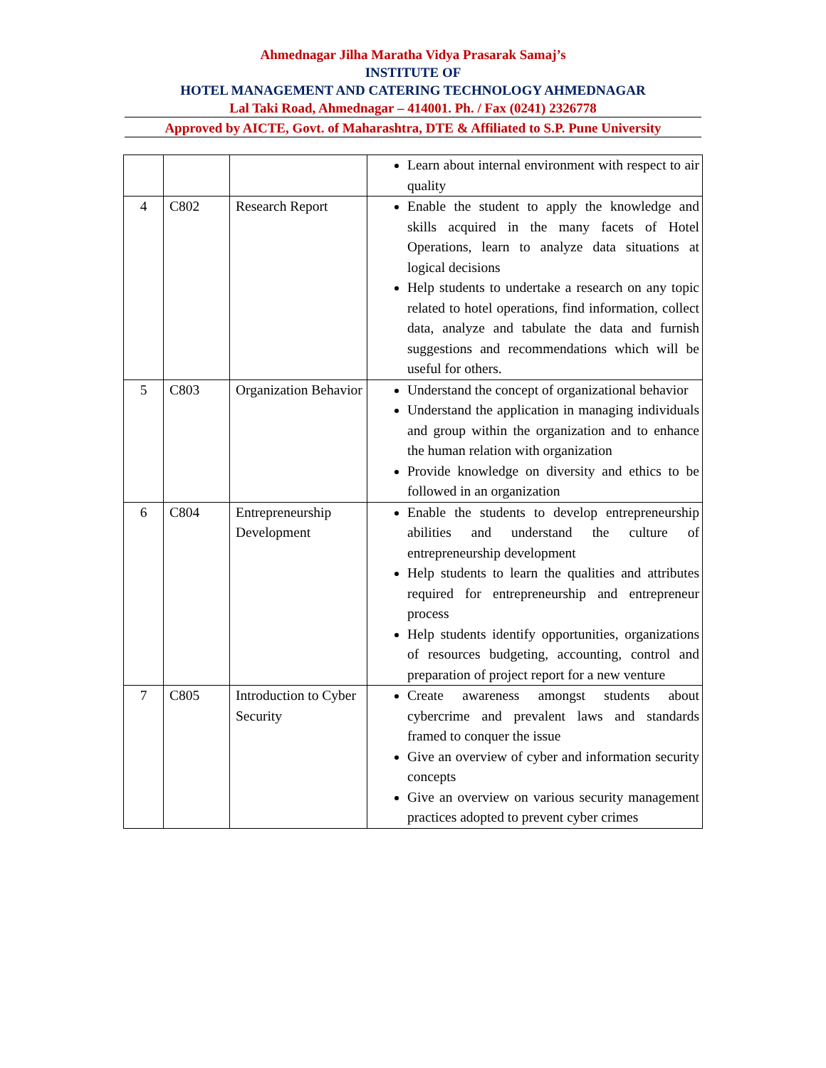Ahmednagar Jilha Maratha Vidya Prasarak Samaj’s
INSTITUTE OF
HOTEL MANAGEMENT AND CATERING TECHNOLOGY AHMEDNAGAR
Lal Taki Road, Ahmednagar – 414001. Ph. / Fax (0241) 2326778
Approved by AICTE, Govt. of Maharashtra, DTE & Affiliated to S.P. Pune University
| | | | Learn about internal environment with respect to air quality |
| 4 | C802 | Research Report | Enable the student to apply the knowledge and skills acquired in the many facets of Hotel Operations, learn to analyze data situations at logical decisions Help students to undertake a research on any topic related to hotel operations, find information, collect data, analyze and tabulate the data and furnish suggestions and recommendations which will be useful for others. |
| 5 | C803 | Organization Behavior | Understand the concept of organizational behavior Understand the application in managing individuals and group within the organization and to enhance the human relation with organization Provide knowledge on diversity and ethics to be followed in an organization |
| 6 | C804 | Entrepreneurship Development | Enable the students to develop entrepreneurship abilities and understand the culture of entrepreneurship development Help students to learn the qualities and attributes required for entrepreneurship and entrepreneur process Help students identify opportunities, organizations of resources budgeting, accounting, control and preparation of project report for a new venture |
| 7 | C805 | Introduction to Cyber Security | Create awareness amongst students about cybercrime and prevalent laws and standards framed to conquer the issue Give an overview of cyber and information security concepts Give an overview on various security management practices adopted to prevent cyber crimes |